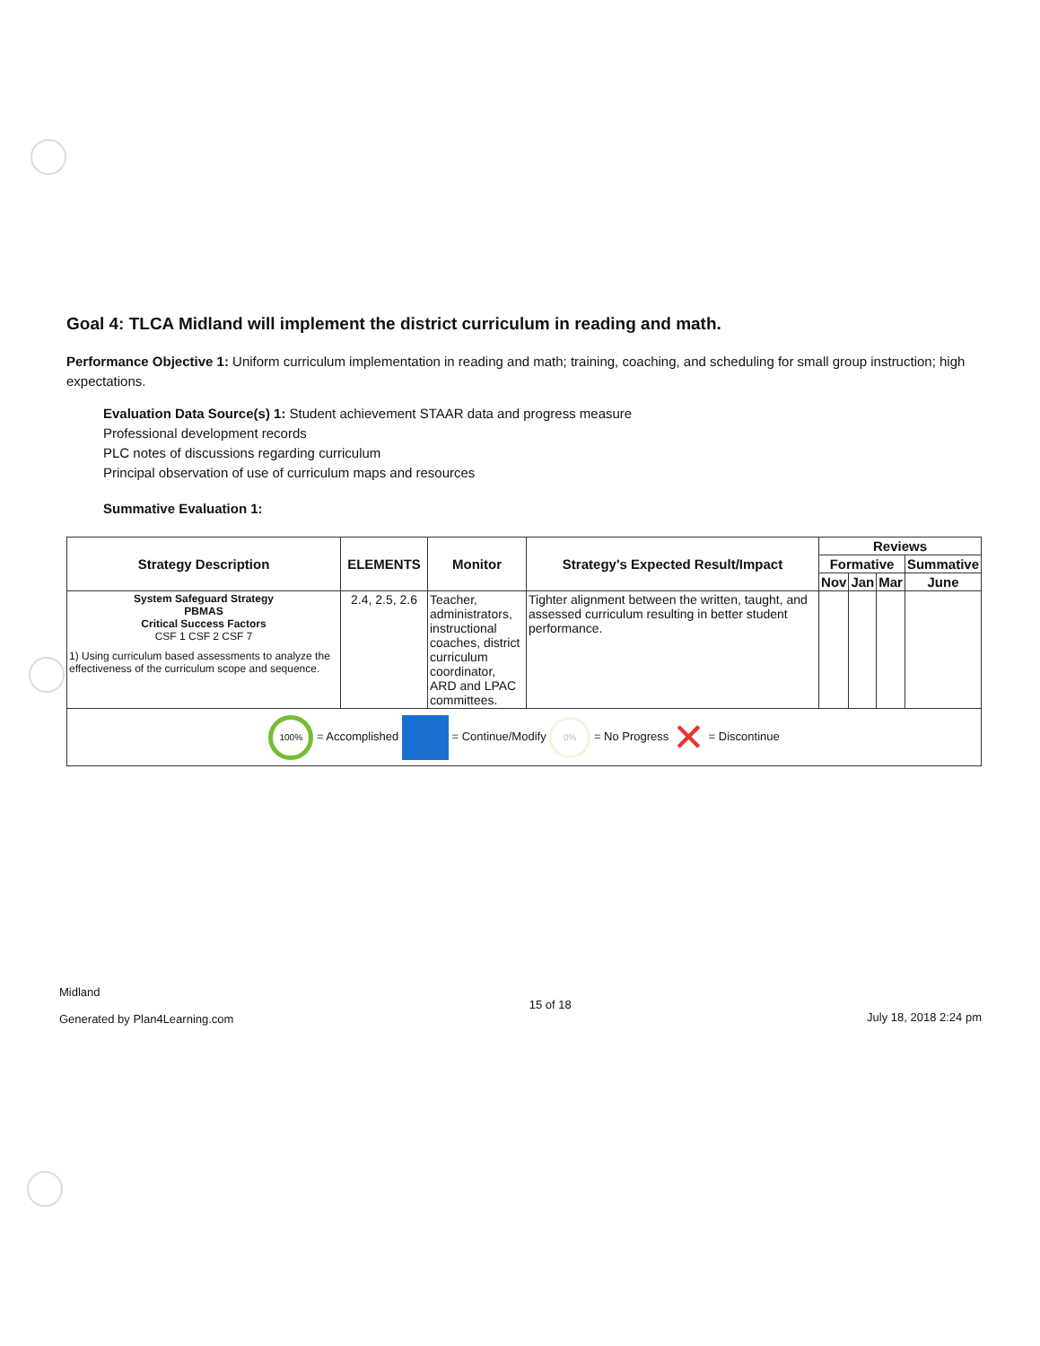Goal 4: TLCA Midland will implement the district curriculum in reading and math.
Performance Objective 1: Uniform curriculum implementation in reading and math; training, coaching, and scheduling for small group instruction; high expectations.
Evaluation Data Source(s) 1: Student achievement STAAR data and progress measure
Professional development records
PLC notes of discussions regarding curriculum
Principal observation of use of curriculum maps and resources
Summative Evaluation 1:
| Strategy Description | ELEMENTS | Monitor | Strategy's Expected Result/Impact | Reviews | | | |
| --- | --- | --- | --- | --- | --- | --- | --- |
| | | | | Formative | | | Summative |
| | | | | Nov | Jan | Mar | June |
| System Safeguard Strategy PBMAS Critical Success Factors CSF 1 CSF 2 CSF 7 1) Using curriculum based assessments to analyze the effectiveness of the curriculum scope and sequence. | 2.4, 2.5, 2.6 | Teacher, administrators, instructional coaches, district curriculum coordinator, ARD and LPAC committees. | Tighter alignment between the written, taught, and assessed curriculum resulting in better student performance. | | | | |
| 100% = Accomplished = Continue/Modify 0% = No Progress ✕ = Discontinue | | | | | | | |
Midland
Generated by Plan4Learning.com
15 of 18
July 18, 2018 2:24 pm